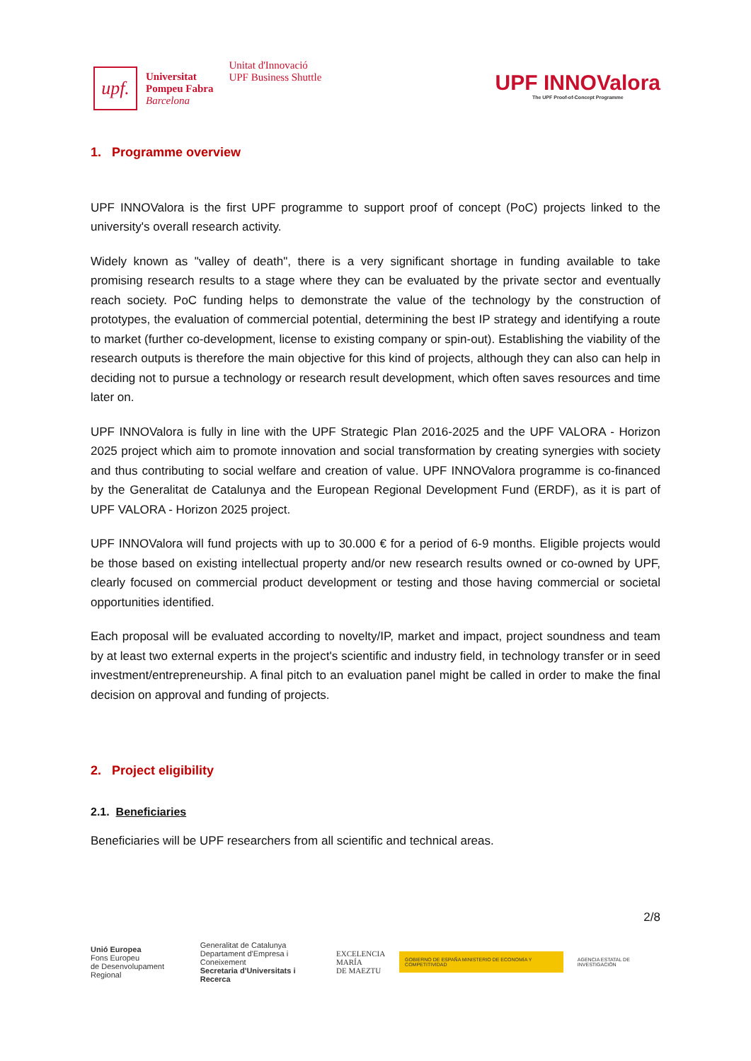upf.
Universitat
Pompeu Fabra
Barcelona
Unitat d'Innovació
UPF Business Shuttle
UPF INNOValora
The UPF Proof-of-Concept Programme
1. Programme overview
UPF INNOValora is the first UPF programme to support proof of concept (PoC) projects linked to the university's overall research activity.
Widely known as "valley of death", there is a very significant shortage in funding available to take promising research results to a stage where they can be evaluated by the private sector and eventually reach society. PoC funding helps to demonstrate the value of the technology by the construction of prototypes, the evaluation of commercial potential, determining the best IP strategy and identifying a route to market (further co-development, license to existing company or spin-out). Establishing the viability of the research outputs is therefore the main objective for this kind of projects, although they can also can help in deciding not to pursue a technology or research result development, which often saves resources and time later on.
UPF INNOValora is fully in line with the UPF Strategic Plan 2016-2025 and the UPF VALORA - Horizon 2025 project which aim to promote innovation and social transformation by creating synergies with society and thus contributing to social welfare and creation of value. UPF INNOValora programme is co-financed by the Generalitat de Catalunya and the European Regional Development Fund (ERDF), as it is part of UPF VALORA - Horizon 2025 project.
UPF INNOValora will fund projects with up to 30.000 € for a period of 6-9 months. Eligible projects would be those based on existing intellectual property and/or new research results owned or co-owned by UPF, clearly focused on commercial product development or testing and those having commercial or societal opportunities identified.
Each proposal will be evaluated according to novelty/IP, market and impact, project soundness and team by at least two external experts in the project's scientific and industry field, in technology transfer or in seed investment/entrepreneurship. A final pitch to an evaluation panel might be called in order to make the final decision on approval and funding of projects.
2. Project eligibility
2.1. Beneficiaries
Beneficiaries will be UPF researchers from all scientific and technical areas.
2/8
Unió Europea
Fons Europeu
de Desenvolupament Regional
Generalitat de Catalunya
Departament d'Empresa i Coneixement
Secretaria d'Universitats i Recerca
EXCELENCIA
MARÍA
DE MAEZTU
GOBIERNO DE ESPAÑA MINISTERIO DE ECONOMÍA Y COMPETITIVIDAD
AGENCIA ESTATAL DE INVESTIGACIÓN